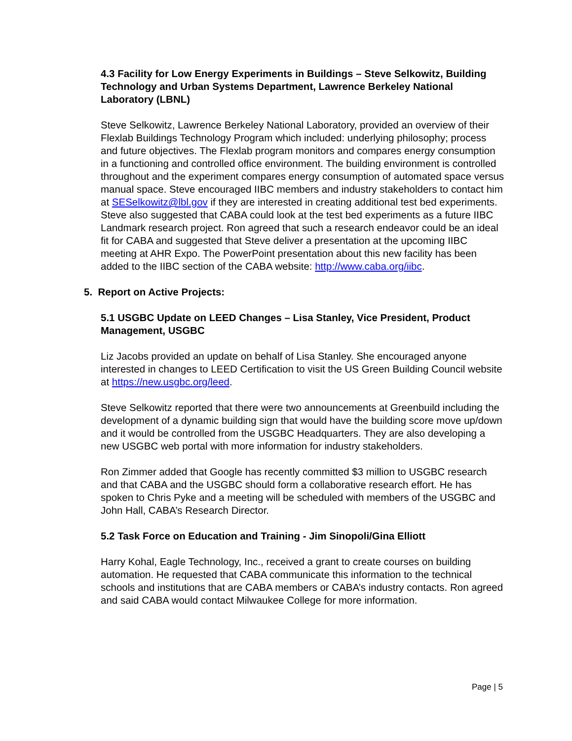4.3 Facility for Low Energy Experiments in Buildings – Steve Selkowitz, Building Technology and Urban Systems Department, Lawrence Berkeley National Laboratory (LBNL)
Steve Selkowitz, Lawrence Berkeley National Laboratory, provided an overview of their Flexlab Buildings Technology Program which included: underlying philosophy; process and future objectives. The Flexlab program monitors and compares energy consumption in a functioning and controlled office environment. The building environment is controlled throughout and the experiment compares energy consumption of automated space versus manual space. Steve encouraged IIBC members and industry stakeholders to contact him at SESelkowitz@lbl.gov if they are interested in creating additional test bed experiments. Steve also suggested that CABA could look at the test bed experiments as a future IIBC Landmark research project. Ron agreed that such a research endeavor could be an ideal fit for CABA and suggested that Steve deliver a presentation at the upcoming IIBC meeting at AHR Expo. The PowerPoint presentation about this new facility has been added to the IIBC section of the CABA website: http://www.caba.org/iibc.
5. Report on Active Projects:
5.1 USGBC Update on LEED Changes – Lisa Stanley, Vice President, Product Management, USGBC
Liz Jacobs provided an update on behalf of Lisa Stanley. She encouraged anyone interested in changes to LEED Certification to visit the US Green Building Council website at https://new.usgbc.org/leed.
Steve Selkowitz reported that there were two announcements at Greenbuild including the development of a dynamic building sign that would have the building score move up/down and it would be controlled from the USGBC Headquarters. They are also developing a new USGBC web portal with more information for industry stakeholders.
Ron Zimmer added that Google has recently committed $3 million to USGBC research and that CABA and the USGBC should form a collaborative research effort. He has spoken to Chris Pyke and a meeting will be scheduled with members of the USGBC and John Hall, CABA’s Research Director.
5.2 Task Force on Education and Training - Jim Sinopoli/Gina Elliott
Harry Kohal, Eagle Technology, Inc., received a grant to create courses on building automation. He requested that CABA communicate this information to the technical schools and institutions that are CABA members or CABA’s industry contacts. Ron agreed and said CABA would contact Milwaukee College for more information.
Page | 5